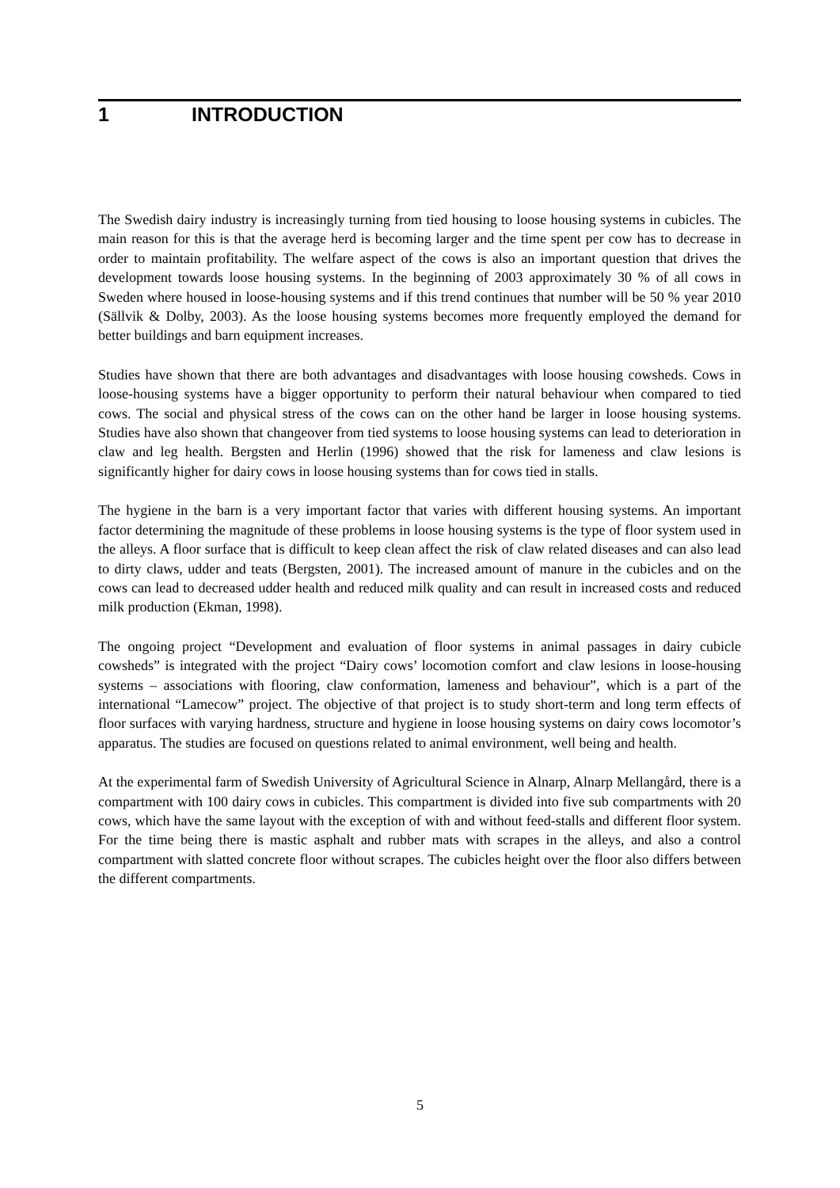1 INTRODUCTION
The Swedish dairy industry is increasingly turning from tied housing to loose housing systems in cubicles. The main reason for this is that the average herd is becoming larger and the time spent per cow has to decrease in order to maintain profitability. The welfare aspect of the cows is also an important question that drives the development towards loose housing systems. In the beginning of 2003 approximately 30 % of all cows in Sweden where housed in loose-housing systems and if this trend continues that number will be 50 % year 2010 (Sällvik & Dolby, 2003). As the loose housing systems becomes more frequently employed the demand for better buildings and barn equipment increases.
Studies have shown that there are both advantages and disadvantages with loose housing cowsheds. Cows in loose-housing systems have a bigger opportunity to perform their natural behaviour when compared to tied cows. The social and physical stress of the cows can on the other hand be larger in loose housing systems. Studies have also shown that changeover from tied systems to loose housing systems can lead to deterioration in claw and leg health. Bergsten and Herlin (1996) showed that the risk for lameness and claw lesions is significantly higher for dairy cows in loose housing systems than for cows tied in stalls.
The hygiene in the barn is a very important factor that varies with different housing systems. An important factor determining the magnitude of these problems in loose housing systems is the type of floor system used in the alleys. A floor surface that is difficult to keep clean affect the risk of claw related diseases and can also lead to dirty claws, udder and teats (Bergsten, 2001). The increased amount of manure in the cubicles and on the cows can lead to decreased udder health and reduced milk quality and can result in increased costs and reduced milk production (Ekman, 1998).
The ongoing project “Development and evaluation of floor systems in animal passages in dairy cubicle cowsheds” is integrated with the project “Dairy cows’ locomotion comfort and claw lesions in loose-housing systems – associations with flooring, claw conformation, lameness and behaviour”, which is a part of the international “Lamecow” project. The objective of that project is to study short-term and long term effects of floor surfaces with varying hardness, structure and hygiene in loose housing systems on dairy cows locomotor’s apparatus. The studies are focused on questions related to animal environment, well being and health.
At the experimental farm of Swedish University of Agricultural Science in Alnarp, Alnarp Mellangård, there is a compartment with 100 dairy cows in cubicles. This compartment is divided into five sub compartments with 20 cows, which have the same layout with the exception of with and without feed-stalls and different floor system. For the time being there is mastic asphalt and rubber mats with scrapes in the alleys, and also a control compartment with slatted concrete floor without scrapes. The cubicles height over the floor also differs between the different compartments.
5